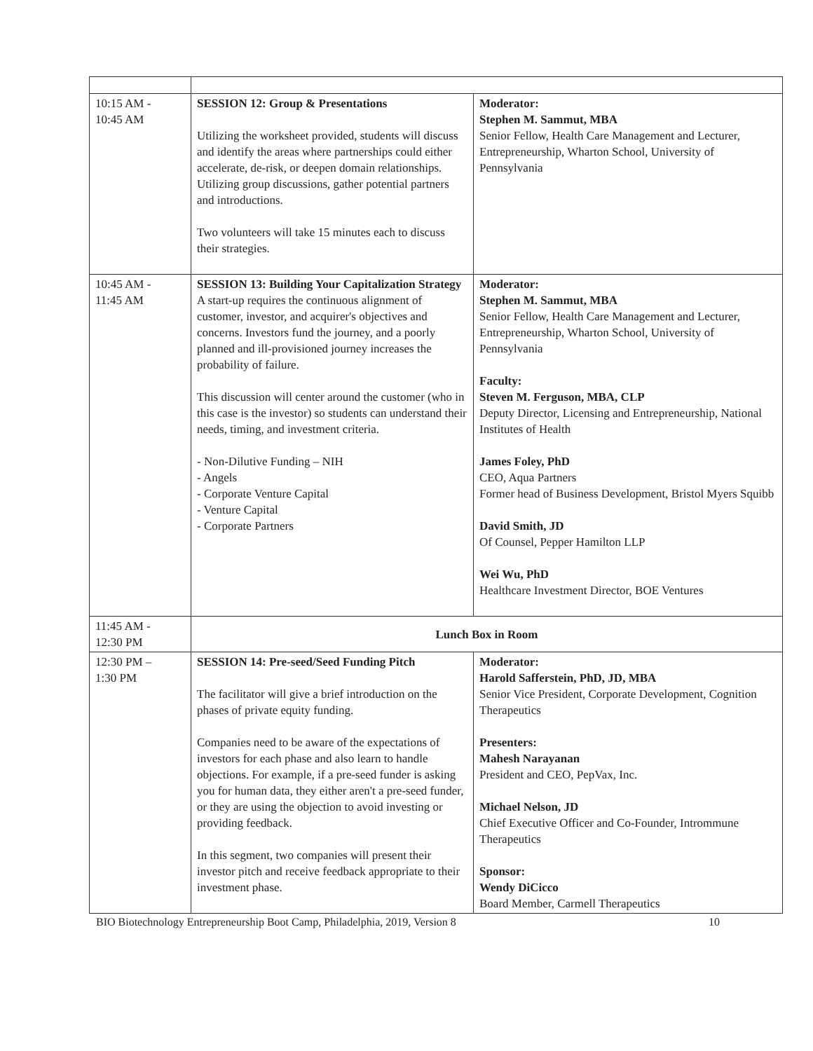| 10:15 AM - 10:45 AM | SESSION 12: Group & Presentations Utilizing the worksheet provided, students will discuss and identify the areas where partnerships could either accelerate, de-risk, or deepen domain relationships. Utilizing group discussions, gather potential partners and introductions. Two volunteers will take 15 minutes each to discuss their strategies. | Moderator: Stephen M. Sammut, MBA Senior Fellow, Health Care Management and Lecturer, Entrepreneurship, Wharton School, University of Pennsylvania |
| 10:45 AM - 11:45 AM | SESSION 13: Building Your Capitalization Strategy A start-up requires the continuous alignment of customer, investor, and acquirer's objectives and concerns. Investors fund the journey, and a poorly planned and ill-provisioned journey increases the probability of failure. This discussion will center around the customer (who in this case is the investor) so students can understand their needs, timing, and investment criteria. - Non-Dilutive Funding – NIH - Angels - Corporate Venture Capital - Venture Capital - Corporate Partners | Moderator: Stephen M. Sammut, MBA Senior Fellow, Health Care Management and Lecturer, Entrepreneurship, Wharton School, University of Pennsylvania Faculty: Steven M. Ferguson, MBA, CLP Deputy Director, Licensing and Entrepreneurship, National Institutes of Health James Foley, PhD CEO, Aqua Partners Former head of Business Development, Bristol Myers Squibb David Smith, JD Of Counsel, Pepper Hamilton LLP Wei Wu, PhD Healthcare Investment Director, BOE Ventures |
| 11:45 AM - 12:30 PM | Lunch Box in Room | |
| 12:30 PM – 1:30 PM | SESSION 14: Pre-seed/Seed Funding Pitch The facilitator will give a brief introduction on the phases of private equity funding. Companies need to be aware of the expectations of investors for each phase and also learn to handle objections. For example, if a pre-seed funder is asking you for human data, they either aren't a pre-seed funder, or they are using the objection to avoid investing or providing feedback. In this segment, two companies will present their investor pitch and receive feedback appropriate to their investment phase. | Moderator: Harold Safferstein, PhD, JD, MBA Senior Vice President, Corporate Development, Cognition Therapeutics Presenters: Mahesh Narayanan President and CEO, PepVax, Inc. Michael Nelson, JD Chief Executive Officer and Co-Founder, Intrommune Therapeutics Sponsor: Wendy DiCicco Board Member, Carmell Therapeutics |
BIO Biotechnology Entrepreneurship Boot Camp, Philadelphia, 2019, Version 8 10